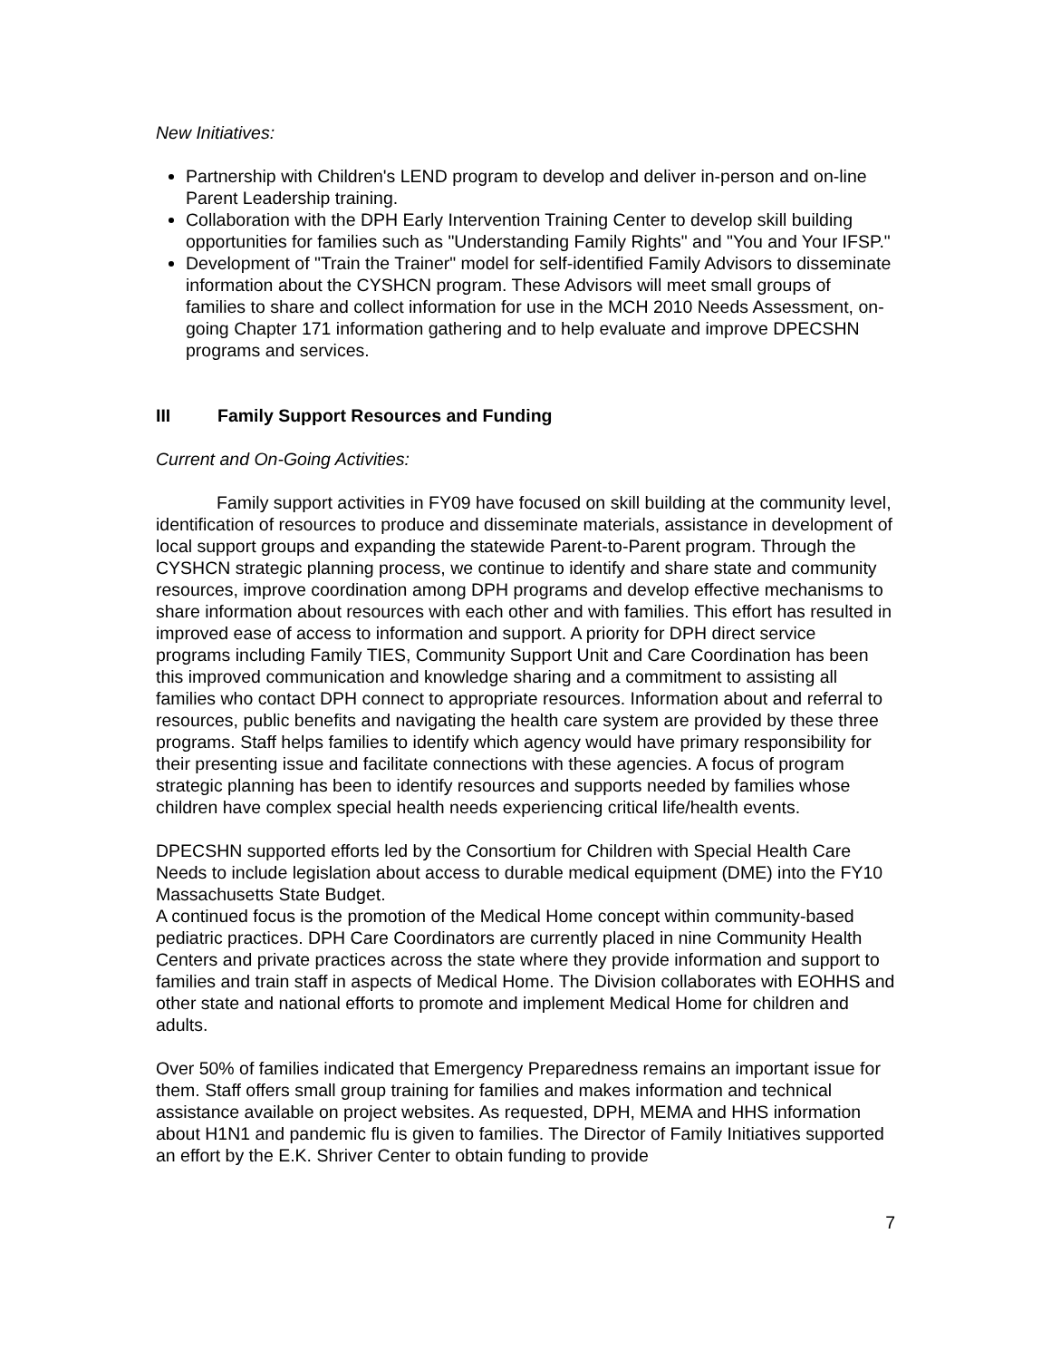New Initiatives:
Partnership with Children's LEND program to develop and deliver in-person and on-line Parent Leadership training.
Collaboration with the DPH Early Intervention Training Center to develop skill building opportunities for families such as "Understanding Family Rights" and "You and Your IFSP."
Development of "Train the Trainer" model for self-identified Family Advisors to disseminate information about the CYSHCN program. These Advisors will meet small groups of families to share and collect information for use in the MCH 2010 Needs Assessment, on-going Chapter 171 information gathering and to help evaluate and improve DPECSHN programs and services.
III Family Support Resources and Funding
Current and On-Going Activities:
Family support activities in FY09 have focused on skill building at the community level, identification of resources to produce and disseminate materials, assistance in development of local support groups and expanding the statewide Parent-to-Parent program. Through the CYSHCN strategic planning process, we continue to identify and share state and community resources, improve coordination among DPH programs and develop effective mechanisms to share information about resources with each other and with families. This effort has resulted in improved ease of access to information and support. A priority for DPH direct service programs including Family TIES, Community Support Unit and Care Coordination has been this improved communication and knowledge sharing and a commitment to assisting all families who contact DPH connect to appropriate resources. Information about and referral to resources, public benefits and navigating the health care system are provided by these three programs. Staff helps families to identify which agency would have primary responsibility for their presenting issue and facilitate connections with these agencies. A focus of program strategic planning has been to identify resources and supports needed by families whose children have complex special health needs experiencing critical life/health events.
DPECSHN supported efforts led by the Consortium for Children with Special Health Care Needs to include legislation about access to durable medical equipment (DME) into the FY10 Massachusetts State Budget.
A continued focus is the promotion of the Medical Home concept within community-based pediatric practices. DPH Care Coordinators are currently placed in nine Community Health Centers and private practices across the state where they provide information and support to families and train staff in aspects of Medical Home. The Division collaborates with EOHHS and other state and national efforts to promote and implement Medical Home for children and adults.
Over 50% of families indicated that Emergency Preparedness remains an important issue for them. Staff offers small group training for families and makes information and technical assistance available on project websites. As requested, DPH, MEMA and HHS information about H1N1 and pandemic flu is given to families. The Director of Family Initiatives supported an effort by the E.K. Shriver Center to obtain funding to provide
7